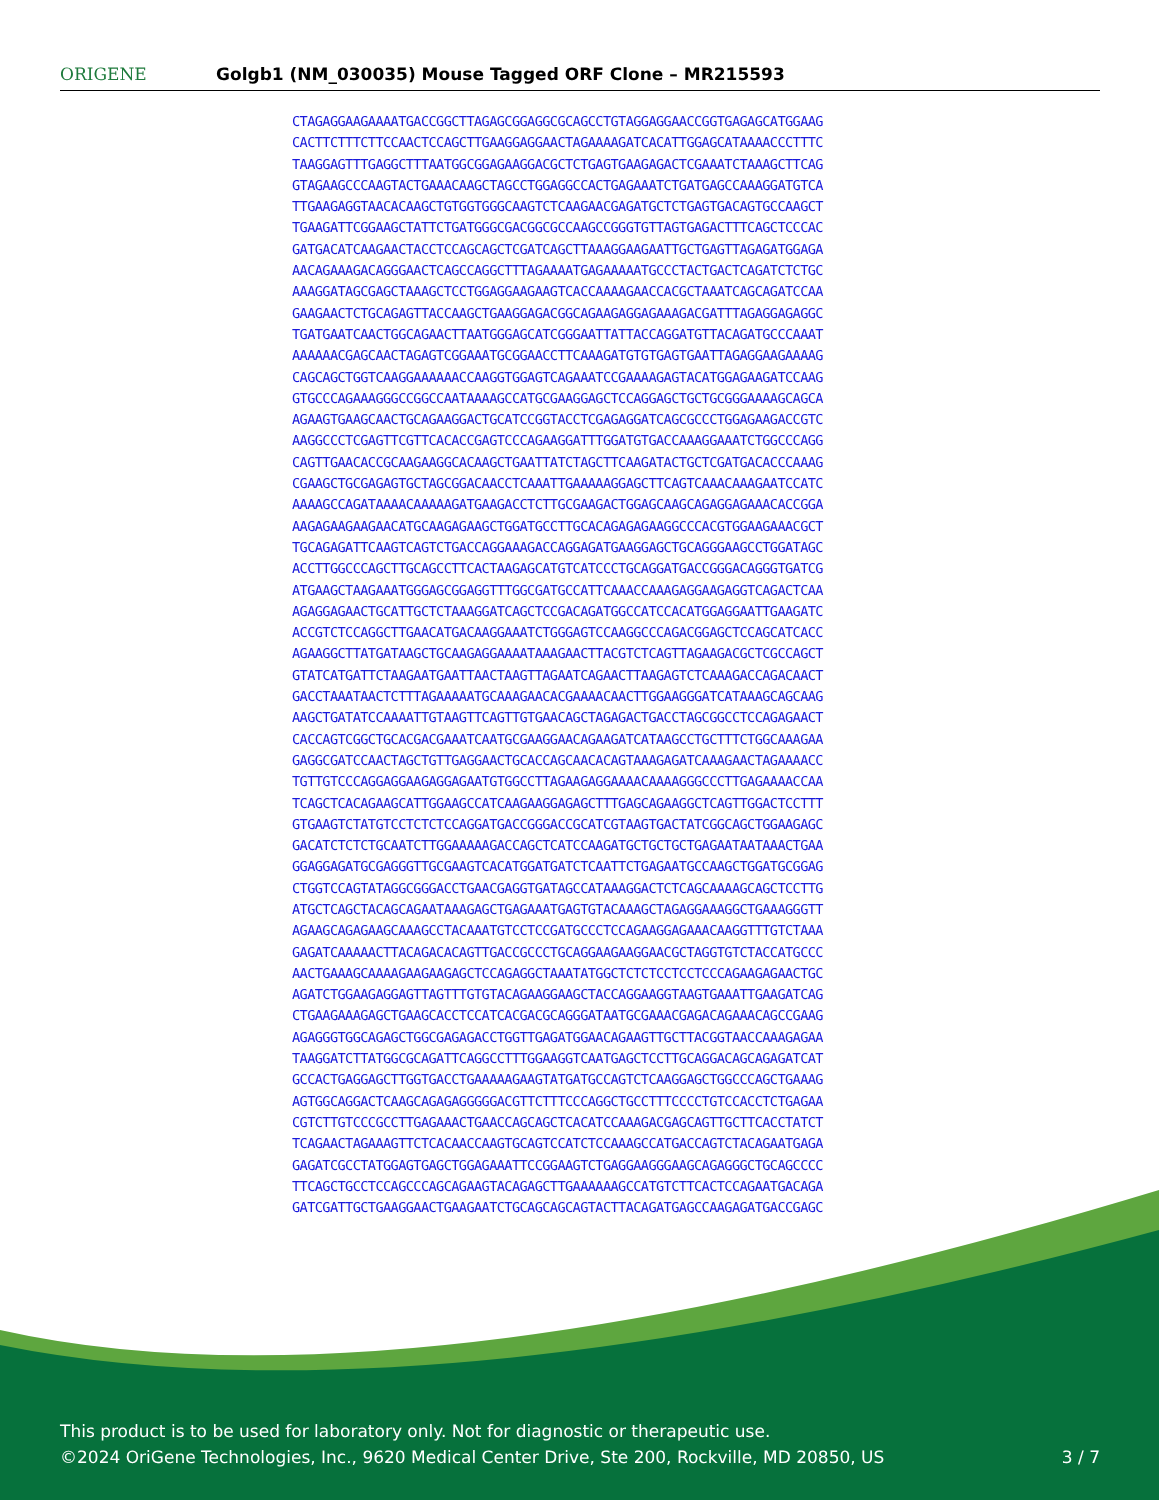ORIGENE
Golgb1 (NM_030035) Mouse Tagged ORF Clone – MR215593
CTAGAGGAAGAAAATGACCGGCTTAGAGCGGAGGCGCAGCCTGTAGGAGGAACCGGTGAGAGCATGGAAG CACTTCTTTCTTCCAACTCCAGCTTGAAGGAGGAACTAGAAAAGATCACATTGGAGCATAAAACCCTTTC TAAGGAGTTTGAGGCTTTAATGGCGGAGAAGGACGCTCTGAGTGAAGAGACTCGAAATCTAAAGCTTCAG GTAGAAGCCCAAGTACTGAAACAAGCTAGCCTGGAGGCCACTGAGAAATCTGATGAGCCAAAGGATGTCA TTGAAGAGGTAACACAAGCTGTGGTGGGCAAGTCTCAAGAACGAGATGCTCTGAGTGACAGTGCCAAGCT TGAAGATTCGGAAGCTATTCTGATGGGCGACGGCGCCAAGCCGGGTGTTAGTGAGACTTTCAGCTCCCAC GATGACATCAAGAACTACCTCCAGCAGCTCGATCAGCTTAAAGGAAGAATTGCTGAGTTAGAGATGGAGA AACAGAAAGACAGGGAACTCAGCCAGGCTTTAGAAAATGAGAAAAATGCCCTACTGACTCAGATCTCTGC AAAGGATAGCGAGCTAAAGCTCCTGGAGGAAGAAGTCACCAAAAGAACCACGCTAAATCAGCAGATCCAA GAAGAACTCTGCAGAGTTACCAAGCTGAAGGAGACGGCAGAAGAGGAGAAAGACGATTTAGAGGAGAGGC TGATGAATCAACTGGCAGAACTTAATGGGAGCATCGGGAATTATTACCAGGATGTTACAGATGCCCAAAT AAAAAACGAGCAACTAGAGTCGGAAATGCGGAACCTTCAAAGATGTGTGAGTGAATTAGAGGAAGAAAAG CAGCAGCTGGTCAAGGAAAAAACCAAGGTGGAGTCAGAAATCCGAAAAGAGTACATGGAGAAGATCCAAG GTGCCCAGAAAGGGCCGGCCAATAAAAGCCATGCGAAGGAGCTCCAGGAGCTGCTGCGGGAAAAGCAGCA AGAAGTGAAGCAACTGCAGAAGGACTGCATCCGGTACCTCGAGAGGATCAGCGCCCTGGAGAAGACCGTC AAGGCCCTCGAGTTCGTTCACACCGAGTCCCAGAAGGATTTGGATGTGACCAAAGGAAATCTGGCCCAGG CAGTTGAACACCGCAAGAAGGCACAAGCTGAATTATCTAGCTTCAAGATACTGCTCGATGACACCCAAAG CGAAGCTGCGAGAGTGCTAGCGGACAACCTCAAATTGAAAAAGGAGCTTCAGTCAAACAAAGAATCCATC AAAAGCCAGATAAAACAAAAAGATGAAGACCTCTTGCGAAGACTGGAGCAAGCAGAGGAGAAACACCGGA AAGAGAAGAAGAACATGCAAGAGAAGCTGGATGCCTTGCACAGAGAGAAGGCCCACGTGGAAGAAACGCT TGCAGAGATTCAAGTCAGTCTGACCAGGAAAGACCAGGAGATGAAGGAGCTGCAGGGAAGCCTGGATAGC ACCTTGGCCCAGCTTGCAGCCTTCACTAAGAGCATGTCATCCCTGCAGGATGACCGGGACAGGGTGATCG ATGAAGCTAAGAAATGGGAGCGGAGGTTTGGCGATGCCATTCAAACCAAAGAGGAAGAGGTCAGACTCAA AGAGGAGAACTGCATTGCTCTAAAGGATCAGCTCCGACAGATGGCCATCCACATGGAGGAATTGAAGATC ACCGTCTCCAGGCTTGAACATGACAAGGAAATCTGGGAGTCCAAGGCCCAGACGGAGCTCCAGCATCACC AGAAGGCTTATGATAAGCTGCAAGAGGAAAATAAAGAACTTACGTCTCAGTTAGAAGACGCTCGCCAGCT GTATCATGATTCTAAGAATGAATTAACTAAGTTAGAATCAGAACTTAAGAGTCTCAAAGACCAGACAACT GACCTAAATAACTCTTTAGAAAAATGCAAAGAACACGAAAACAACTTGGAAGGGATCATAAAGCAGCAAG AAGCTGATATCCAAAATTGTAAGTTCAGTTGTGAACAGCTAGAGACTGACCTAGCGGCCTCCAGAGAACT CACCAGTCGGCTGCACGACGAAATCAATGCGAAGGAACAGAAGATCATAAGCCTGCTTTCTGGCAAAGAA GAGGCGATCCAACTAGCTGTTGAGGAACTGCACCAGCAACACAGTAAAGAGATCAAAGAACTAGAAAACC TGTTGTCCCAGGAGGAAGAGGAGAATGTGGCCTTAGAAGAGGAAAACAAAAGGGCCCTTGAGAAAACCAA TCAGCTCACAGAAGCATTGGAAGCCATCAAGAAGGAGAGCTTTGAGCAGAAGGCTCAGTTGGACTCCTTT GTGAAGTCTATGTCCTCTCTCCAGGATGACCGGGACCGCATCGTAAGTGACTATCGGCAGCTGGAAGAGC GACATCTCTCTGCAATCTTGGAAAAAGACCAGCTCATCCAAGATGCTGCTGCTGAGAATAATAAACTGAA GGAGGAGATGCGAGGGTTGCGAAGTCACATGGATGATCTCAATTCTGAGAATGCCAAGCTGGATGCGGAG CTGGTCCAGTATAGGCGGGACCTGAACGAGGTGATAGCCATAAAGGACTCTCAGCAAAAGCAGCTCCTTG ATGCTCAGCTACAGCAGAATAAAGAGCTGAGAAATGAGTGTACAAAGCTAGAGGAAAGGCTGAAAGGGTT AGAAGCAGAGAAGCAAAGCCTACAAATGTCCTCCGATGCCCTCCAGAAGGAGAAACAAGGTTTGTCTAAA GAGATCAAAAACTTACAGACACAGTTGACCGCCCTGCAGGAAGAAGGAACGCTAGGTGTCTACCATGCCC AACTGAAAGCAAAAGAAGAAGAGCTCCAGAGGCTAAATATGGCTCTCTCCTCCTCCCAGAAGAGAACTGC AGATCTGGAAGAGGAGTTAGTTTGTGTACAGAAGGAAGCTACCAGGAAGGTAAGTGAAATTGAAGATCAG CTGAAGAAAGAGCTGAAGCACCTCCATCACGACGCAGGGATAATGCGAAACGAGACAGAAACAGCCGAAG AGAGGGTGGCAGAGCTGGCGAGAGACCTGGTTGAGATGGAACAGAAGTTGCTTACGGTAACCAAAGAGAA TAAGGATCTTATGGCGCAGATTCAGGCCTTTGGAAGGTCAATGAGCTCCTTGCAGGACAGCAGAGATCAT GCCACTGAGGAGCTTGGTGACCTGAAAAAGAAGTATGATGCCAGTCTCAAGGAGCTGGCCCAGCTGAAAG AGTGGCAGGACTCAAGCAGAGAGGGGGACGTTCTTTCCCAGGCTGCCTTTCCCCTGTCCACCTCTGAGAA CGTCTTGTCCCGCCTTGAGAAACTGAACCAGCAGCTCACATCCAAAGACGAGCAGTTGCTTCACCTATCT TCAGAACTAGAAAGTTCTCACAACCAAGTGCAGTCCATCTCCAAAGCCATGACCAGTCTACAGAATGAGA GAGATCGCCTATGGAGTGAGCTGGAGAAATTCCGGAAGTCTGAGGAAGGGAAGCAGAGGGCTGCAGCCCC TTCAGCTGCCTCCAGCCCAGCAGAAGTACAGAGCTTGAAAAAAGCCATGTCTTCACTCCAGAATGACAGA GATCGATTGCTGAAGGAACTGAAGAATCTGCAGCAGCAGTACTTACAGATGAGCCAAGAGATGACCGAGC
This product is to be used for laboratory only. Not for diagnostic or therapeutic use.
©2024 OriGene Technologies, Inc., 9620 Medical Center Drive, Ste 200, Rockville, MD 20850, US
3 / 7